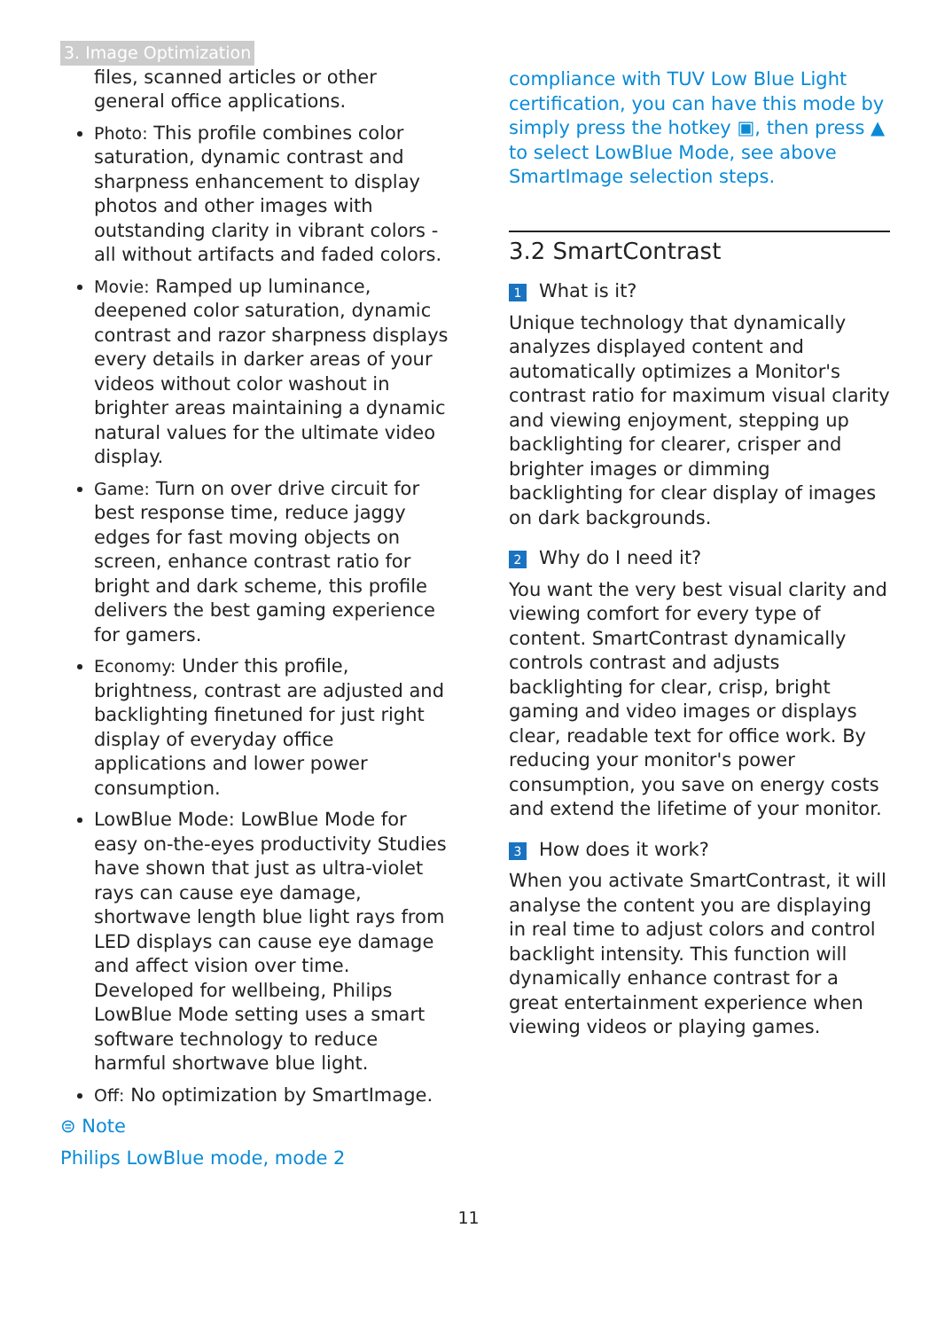3. Image Optimization
files, scanned articles or other general office applications.
Photo: This profile combines color saturation, dynamic contrast and sharpness enhancement to display photos and other images with outstanding clarity in vibrant colors - all without artifacts and faded colors.
Movie: Ramped up luminance, deepened color saturation, dynamic contrast and razor sharpness displays every details in darker areas of your videos without color washout in brighter areas maintaining a dynamic natural values for the ultimate video display.
Game: Turn on over drive circuit for best response time, reduce jaggy edges for fast moving objects on screen, enhance contrast ratio for bright and dark scheme, this profile delivers the best gaming experience for gamers.
Economy: Under this profile, brightness, contrast are adjusted and backlighting finetuned for just right display of everyday office applications and lower power consumption.
LowBlue Mode: LowBlue Mode for easy on-the-eyes productivity Studies have shown that just as ultra-violet rays can cause eye damage, shortwave length blue light rays from LED displays can cause eye damage and affect vision over time. Developed for wellbeing, Philips LowBlue Mode setting uses a smart software technology to reduce harmful shortwave blue light.
Off: No optimization by SmartImage.
⊜ Note
Philips LowBlue mode, mode 2
compliance with TUV Low Blue Light certification, you can have this mode by simply press the hotkey ▣, then press ▲ to select LowBlue Mode, see above SmartImage selection steps.
3.2 SmartContrast
1 What is it?
Unique technology that dynamically analyzes displayed content and automatically optimizes a Monitor's contrast ratio for maximum visual clarity and viewing enjoyment, stepping up backlighting for clearer, crisper and brighter images or dimming backlighting for clear display of images on dark backgrounds.
2 Why do I need it?
You want the very best visual clarity and viewing comfort for every type of content. SmartContrast dynamically controls contrast and adjusts backlighting for clear, crisp, bright gaming and video images or displays clear, readable text for office work. By reducing your monitor's power consumption, you save on energy costs and extend the lifetime of your monitor.
3 How does it work?
When you activate SmartContrast, it will analyse the content you are displaying in real time to adjust colors and control backlight intensity. This function will dynamically enhance contrast for a great entertainment experience when viewing videos or playing games.
11